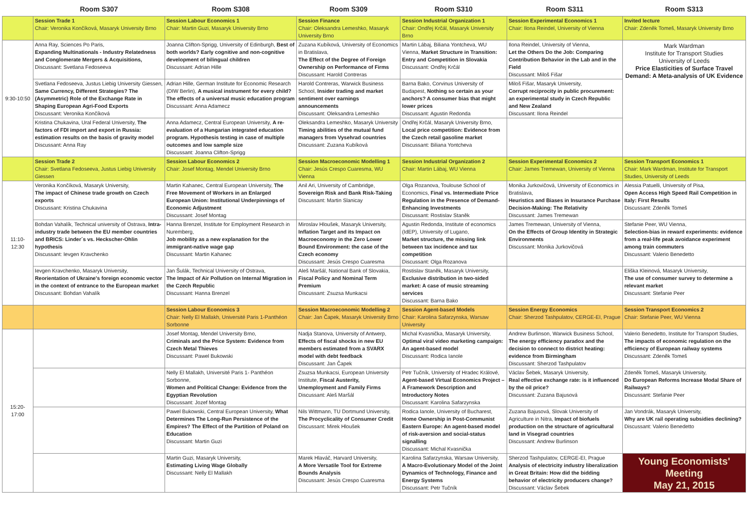| | Room S307 | Room S308 | Room S309 | Room S310 | Room S311 | Room S313 |
| --- | --- | --- | --- | --- | --- | --- |
| | Session Trade 1 Chair: Veronika Končíková, Masaryk University Brno | Session Labour Economics 1 Chair: Martin Guzi, Masaryk University Brno | Session Finance Chair: Oleksandra Lemeshko, Masaryk University Brno | Session Industrial Organization 1 Chair: Ondřej Krčál, Masaryk University Brno | Session Experimental Economics 1 Chair: Ilona Reindel, University of Vienna | Invited lecture Chair: Zdeněk Tomeš, Masaryk University Brno |
| 9:30-10:50 | Anna Ray, Sciences Po Paris, Expanding Multinationals - Industry Relatedness and Conglomerate Mergers & Acquisitions, Discussant: Svetlana Fedoseeva | Joanna Clifton-Sprigg, University of Edinburgh, Best of both worlds? Early cognitive and non-cognitive development of bilingual children Discussant: Adrian Hille | Zuzana Kubíková, University of Economics in Bratislava, The Effect of the Degree of Foreign Ownership on Performance of Firms Discussant: Harold Contreras | Martin Lábaj, Biliana Yontcheva, WU Vienna, Market Structure in Transition: Entry and Competition in Slovakia Discussant: Ondřej Krčál | Ilona Reindel, University of Vienna, Let the Others Do the Job: Comparing Contribution Behavior in the Lab and in the Field Discussant: Miloš Fišar | Mark Wardman Institute for Transport Studies University of Leeds Price Elasticities of Surface Travel Demand: A Meta-analysis of UK Evidence |
| | Svetlana Fedoseeva, Justus Liebig University Giessen, Same Currency, Different Strategies? The (Asymmetric) Role of the Exchange Rate in Shaping European Agri-Food Exports Discussant: Veronika Končíková | Adrian Hille, German Institute for Economic Research (DIW Berlin), A musical instrument for every child? The effects of a universal music education program Discussant: Anna Adamecz | Harold Contreras, Warwick Business School, Insider trading and market sentiment over earnings announcements Discussant: Oleksandra Lemeshko | Barna Bako, Corvinus University of Budapest, Nothing so certain as your anchors? A consumer bias that might lower prices Discussant: Agustin Redonda | Miloš Fišar, Masaryk University, Corrupt reciprocity in public procurement: an experimental study in Czech Republic and New Zealand Discussant: Ilona Reindel | |
| | Kristina Chukavina, Ural Federal University, The factors of FDI import and export in Russia: estimation results on the basis of gravity model Discussant: Anna Ray | Anna Adamecz, Central European University, A re-evaluation of a Hungarian integrated education program. Hypothesis testing in case of multiple outcomes and low sample size Discussant: Joanna Clifton-Sprigg | Oleksandra Lemeshko, Masaryk University Timing abilities of the mutual fund managers from Vysehrad countries Discussant: Zuzana Kubíková | Ondřej Krčál, Masaryk University Brno, Local price competition: Evidence from the Czech retail gasoline market Discussant: Biliana Yontcheva | | |
| | Session Trade 2 Chair: Svetlana Fedoseeva, Justus Liebig University Giessen | Session Labour Economics 2 Chair: Josef Montag, Mendel University Brno | Session Macroeconomic Modelling 1 Chair: Jesús Crespo Cuaresma, WU Vienna | Session Industrial Organization 2 Chair: Martin Lábaj, WU Vienna | Session Experimental Economics 2 Chair: James Tremewan, University of Vienna | Session Transport Economics 1 Chair: Mark Wardman, Institute for Transport Studies, University of Leeds |
| 11:10-12:30 | Veronika Končíková, Masaryk University, The impact of Chinese trade growth on Czech exports Discussant: Kristina Chukavina | Martin Kahanec, Central European University, The Free Movement of Workers in an Enlarged European Union: Institutional Underpinnings of Economic Adjustment Discussant: Josef Montag | Anil Ari, University of Cambridge, Sovereign Risk and Bank Risk-Taking Discussant: Martin Slanicay | Olga Rozanova, Toulouse School of Economics, Final vs. Intermediate Price Regulation in the Presence of Demand-Enhancing Investments Discussant: Rostislav Staněk | Monika Jurkovičová, University of Economics in Bratislava, Heuristics and Biases in Insurance Purchase Decision-Making: The Relativity Discussant: James Tremewan | Alessia Patuelli, University of Pisa, Open Access High Speed Rail Competition in Italy: First Results Discussant: Zdeněk Tomeš |
| | Bohdan Vahalík, Technical university of Ostrava, Intra-industry trade between the EU member countries and BRICS: Linder´s vs. Heckscher-Ohlin hypothesis Discussant: Ievgen Kravchenko | Hanna Brenzel, Institute for Employment Research in Nuremberg, Job mobility as a new explanation for the immigrant-native wage gap Discussant: Martin Kahanec | Miroslav Hloušek, Masaryk University, Inflation Target and its Impact on Macroeconomy in the Zero Lower Bound Environment: the case of the Czech economy Discussant: Jesús Crespo Cuaresma | Agustin Redonda, Institute of economics (IdEP), University of Lugano, Market structure, the missing link between tax incidence and tax competition Discussant: Olga Rozanova | James Tremewan, University of Vienna, On the Effects of Group Identity in Strategic Environments Discussant: Monika Jurkovičová | Stefanie Peer, WU Vienna, Selection-bias in reward experiments: evidence from a real-life peak avoidance experiment among train commuters Discussant: Valerio Benedetto |
| | Ievgen Kravchenko, Masaryk University, Reorientation of Ukraine's foreign economic vector in the context of entrance to the European market Discussant: Bohdan Vahalík | Jan Šulák, Technical University of Ostrava, The Impact of Air Pollution on Internal Migration in the Czech Republic Discussant: Hanna Brenzel | Aleš Maršál, National Bank of Slovakia, Fiscal Policy and Nominal Term Premium Discussant: Zsuzsa Munkacsi | Rostislav Staněk, Masaryk University, Exclusive distribution in two-sided market: A case of music streaming services Discussant: Barna Bako | | Eliška Kleinová, Masaryk University, The use of consumer survey to determine a relevant market Discussant: Stefanie Peer |
| | | Session Labour Economics 3 Chair: Nelly El Mallakh, Université Paris 1-Panthéon Sorbonne | Session Macroeconomic Modelling 2 Chair: Jan Čapek, Masaryk University Brno | Session Agent-based Models Chair: Karolina Safarzynska, Warsaw University | Session Energy Economics Chair: Sherzod Tashpulatov, CERGE-EI, Prague | Session Transport Economics 2 Chair: Stefanie Peer, WU Vienna |
| 15:20-17:00 | | Josef Montag, Mendel University Brno, Criminals and the Price System: Evidence from Czech Metal Thieves Discussant: Pawel Bukowski | Nadja Stanova, University of Antwerp, Effects of fiscal shocks in new EU members estimated from a SVARX model with debt feedback Discussant: Jan Čapek | Michal Kvasnička, Masaryk University, Optimal viral video marketing campaign: An agent-based model Discussant: Rodica Ianole | Andrew Burlinson, Warwick Business School, The energy efficiency paradox and the decision to connect to district heating: evidence from Birmingham Discussant: Sherzod Tashpulatov | Valerio Benedetto, Institute for Transport Studies, The impacts of economic regulation on the efficiency of European railway systems Discussant: Zdeněk Tomeš |
| | | Nelly El Mallakh, Université Paris 1- Panthéon Sorbonne, Women and Political Change: Evidence from the Egyptian Revolution Discussant: Jozef Montag | Zsuzsa Munkacsi, European University Institute, Fiscal Austerity, Unemployment and Family Firms Discussant: Aleš Maršál | Petr Tučník, University of Hradec Králové, Agent-based Virtual Economics Project – A Framework Description and Introductory Notes Discussant: Karolina Safarzynska | Václav Šebek, Masaryk University, Real effective exchange rate: is it influenced by the oil price? Discussant: Zuzana Bajusová | Zdeněk Tomeš, Masaryk University, Do European Reforms Increase Modal Share of Railways? Discussant: Stefanie Peer |
| | | Pawel Bukowski, Central European University, What Determines The Long-Run Persistence of the Empires? The Effect of the Partition of Poland on Education Discussant: Martin Guzi | Nils Wittmann, TU Dortmund University, The Procyclicality of Consumer Credit Discussant: Mirek Hloušek | Rodica Ianole, University of Bucharest, Home Ownership in Post-Communist Eastern Europe: An agent-based model of risk-aversion and social-status signalling Discussant: Michal Kvasnička | Zuzana Bajusová, Slovak University of Agriculture in Nitra, Impact of biofuels production on the structure of agricultural land in Visegrad countries Discussant: Andrew Burlinson | Jan Vondrák, Masaryk University, Why are UK rail operating subsidies declining? Discussant: Valerio Benedetto |
| | | Martin Guzi, Masaryk University, Estimating Living Wage Globally Discussant: Nelly El Mallakh | Marek Hlaváč, Harvard University, A More Versatile Tool for Extreme Bounds Analysis Discussant: Jesús Crespo Cuaresma | Karolina Safarzynska, Warsaw University, A Macro-Evolutionary Model of the Joint Dynamics of Technology, Finance and Energy Systems Discussant: Petr Tučník | Sherzod Tashpulatov, CERGE-EI, Prague Analysis of electricity industry liberalization in Great Britain: How did the bidding behavior of electricity producers change? Discussant: Václav Šebek | Young Economists' Meeting May 21, 2015 |